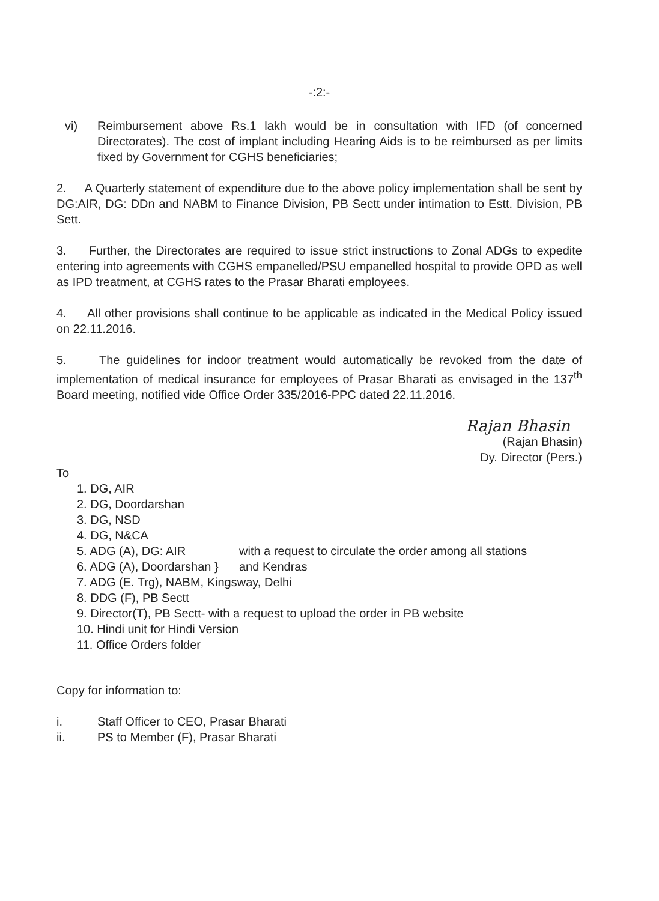-:2:-
vi) Reimbursement above Rs.1 lakh would be in consultation with IFD (of concerned Directorates). The cost of implant including Hearing Aids is to be reimbursed as per limits fixed by Government for CGHS beneficiaries;
2. A Quarterly statement of expenditure due to the above policy implementation shall be sent by DG:AIR, DG: DDn and NABM to Finance Division, PB Sectt under intimation to Estt. Division, PB Sett.
3. Further, the Directorates are required to issue strict instructions to Zonal ADGs to expedite entering into agreements with CGHS empanelled/PSU empanelled hospital to provide OPD as well as IPD treatment, at CGHS rates to the Prasar Bharati employees.
4. All other provisions shall continue to be applicable as indicated in the Medical Policy issued on 22.11.2016.
5. The guidelines for indoor treatment would automatically be revoked from the date of implementation of medical insurance for employees of Prasar Bharati as envisaged in the 137<sup>th</sup> Board meeting, notified vide Office Order 335/2016-PPC dated 22.11.2016.
Rajan Bhasin
(Rajan Bhasin)
Dy. Director (Pers.)
To
1. DG, AIR
2. DG, Doordarshan
3. DG, NSD
4. DG, N&CA
5. ADG (A), DG: AIR with a request to circulate the order among all stations
6. ADG (A), Doordarshan } and Kendras
7. ADG (E. Trg), NABM, Kingsway, Delhi
8. DDG (F), PB Sectt
9. Director(T), PB Sectt- with a request to upload the order in PB website
10. Hindi unit for Hindi Version
11. Office Orders folder
Copy for information to:
i. Staff Officer to CEO, Prasar Bharati
ii. PS to Member (F), Prasar Bharati